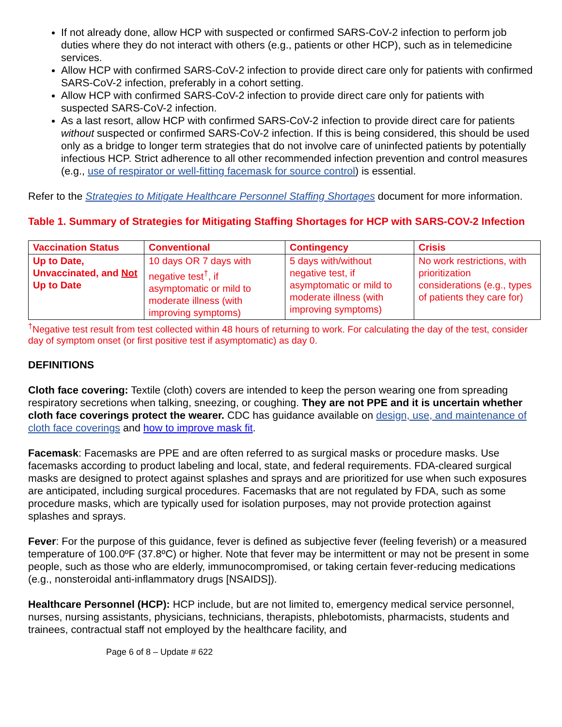If not already done, allow HCP with suspected or confirmed SARS-CoV-2 infection to perform job duties where they do not interact with others (e.g., patients or other HCP), such as in telemedicine services.
Allow HCP with confirmed SARS-CoV-2 infection to provide direct care only for patients with confirmed SARS-CoV-2 infection, preferably in a cohort setting.
Allow HCP with confirmed SARS-CoV-2 infection to provide direct care only for patients with suspected SARS-CoV-2 infection.
As a last resort, allow HCP with confirmed SARS-CoV-2 infection to provide direct care for patients without suspected or confirmed SARS-CoV-2 infection. If this is being considered, this should be used only as a bridge to longer term strategies that do not involve care of uninfected patients by potentially infectious HCP. Strict adherence to all other recommended infection prevention and control measures (e.g., use of respirator or well-fitting facemask for source control) is essential.
Refer to the Strategies to Mitigate Healthcare Personnel Staffing Shortages document for more information.
Table 1. Summary of Strategies for Mitigating Staffing Shortages for HCP with SARS-COV-2 Infection
| Vaccination Status | Conventional | Contingency | Crisis |
| --- | --- | --- | --- |
| Up to Date, Unvaccinated, and Not Up to Date | 10 days OR 7 days with negative test<sup>†</sup>, if asymptomatic or mild to moderate illness (with improving symptoms) | 5 days with/without negative test, if asymptomatic or mild to moderate illness (with improving symptoms) | No work restrictions, with prioritization considerations (e.g., types of patients they care for) |
<sup>†</sup> Negative test result from test collected within 48 hours of returning to work. For calculating the day of the test, consider day of symptom onset (or first positive test if asymptomatic) as day 0.
DEFINITIONS
Cloth face covering: Textile (cloth) covers are intended to keep the person wearing one from spreading respiratory secretions when talking, sneezing, or coughing. They are not PPE and it is uncertain whether cloth face coverings protect the wearer. CDC has guidance available on design, use, and maintenance of cloth face coverings and how to improve mask fit.
Facemask: Facemasks are PPE and are often referred to as surgical masks or procedure masks. Use facemasks according to product labeling and local, state, and federal requirements. FDA-cleared surgical masks are designed to protect against splashes and sprays and are prioritized for use when such exposures are anticipated, including surgical procedures. Facemasks that are not regulated by FDA, such as some procedure masks, which are typically used for isolation purposes, may not provide protection against splashes and sprays.
Fever: For the purpose of this guidance, fever is defined as subjective fever (feeling feverish) or a measured temperature of 100.0ºF (37.8ºC) or higher. Note that fever may be intermittent or may not be present in some people, such as those who are elderly, immunocompromised, or taking certain fever-reducing medications (e.g., nonsteroidal anti-inflammatory drugs [NSAIDS]).
Healthcare Personnel (HCP): HCP include, but are not limited to, emergency medical service personnel, nurses, nursing assistants, physicians, technicians, therapists, phlebotomists, pharmacists, students and trainees, contractual staff not employed by the healthcare facility, and
Page 6 of 8 – Update # 622